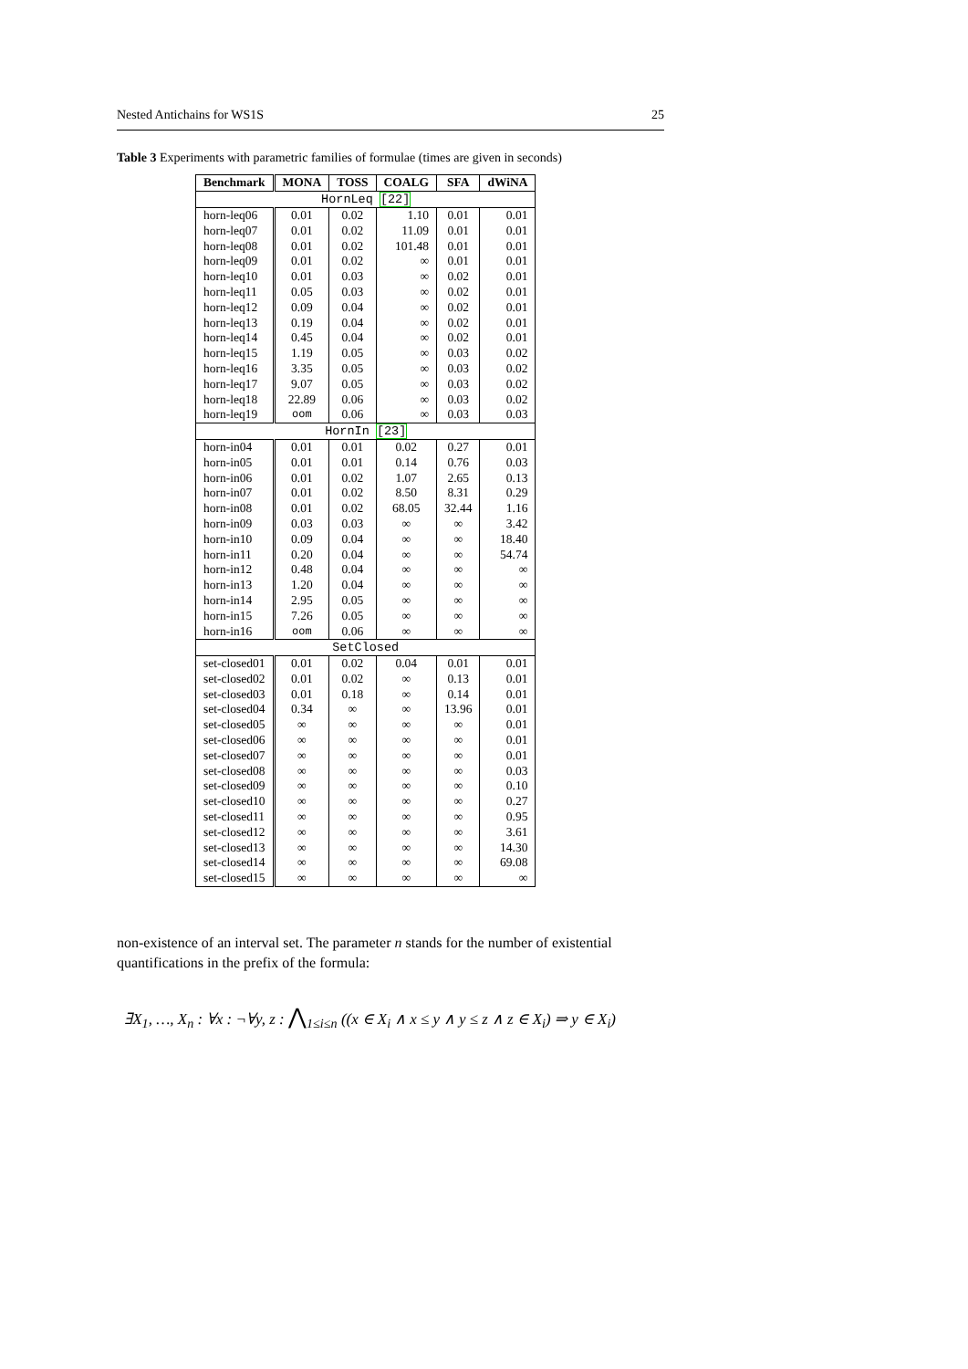Nested Antichains for WS1S 25
Table 3 Experiments with parametric families of formulae (times are given in seconds)
| Benchmark | MONA | TOSS | COALG | SFA | dWiNA |
| --- | --- | --- | --- | --- | --- |
| HornLeq [22] | | | | | |
| horn-leq06 | 0.01 | 0.02 | 1.10 | 0.01 | 0.01 |
| horn-leq07 | 0.01 | 0.02 | 11.09 | 0.01 | 0.01 |
| horn-leq08 | 0.01 | 0.02 | 101.48 | 0.01 | 0.01 |
| horn-leq09 | 0.01 | 0.02 | ∞ | 0.01 | 0.01 |
| horn-leq10 | 0.01 | 0.03 | ∞ | 0.02 | 0.01 |
| horn-leq11 | 0.05 | 0.03 | ∞ | 0.02 | 0.01 |
| horn-leq12 | 0.09 | 0.04 | ∞ | 0.02 | 0.01 |
| horn-leq13 | 0.19 | 0.04 | ∞ | 0.02 | 0.01 |
| horn-leq14 | 0.45 | 0.04 | ∞ | 0.02 | 0.01 |
| horn-leq15 | 1.19 | 0.05 | ∞ | 0.03 | 0.02 |
| horn-leq16 | 3.35 | 0.05 | ∞ | 0.03 | 0.02 |
| horn-leq17 | 9.07 | 0.05 | ∞ | 0.03 | 0.02 |
| horn-leq18 | 22.89 | 0.06 | ∞ | 0.03 | 0.02 |
| horn-leq19 | oom | 0.06 | ∞ | 0.03 | 0.03 |
| HornIn [23] | | | | | |
| horn-in04 | 0.01 | 0.01 | 0.02 | 0.27 | 0.01 |
| horn-in05 | 0.01 | 0.01 | 0.14 | 0.76 | 0.03 |
| horn-in06 | 0.01 | 0.02 | 1.07 | 2.65 | 0.13 |
| horn-in07 | 0.01 | 0.02 | 8.50 | 8.31 | 0.29 |
| horn-in08 | 0.01 | 0.02 | 68.05 | 32.44 | 1.16 |
| horn-in09 | 0.03 | 0.03 | ∞ | ∞ | 3.42 |
| horn-in10 | 0.09 | 0.04 | ∞ | ∞ | 18.40 |
| horn-in11 | 0.20 | 0.04 | ∞ | ∞ | 54.74 |
| horn-in12 | 0.48 | 0.04 | ∞ | ∞ | ∞ |
| horn-in13 | 1.20 | 0.04 | ∞ | ∞ | ∞ |
| horn-in14 | 2.95 | 0.05 | ∞ | ∞ | ∞ |
| horn-in15 | 7.26 | 0.05 | ∞ | ∞ | ∞ |
| horn-in16 | oom | 0.06 | ∞ | ∞ | ∞ |
| SetClosed | | | | | |
| set-closed01 | 0.01 | 0.02 | 0.04 | 0.01 | 0.01 |
| set-closed02 | 0.01 | 0.02 | ∞ | 0.13 | 0.01 |
| set-closed03 | 0.01 | 0.18 | ∞ | 0.14 | 0.01 |
| set-closed04 | 0.34 | ∞ | ∞ | 13.96 | 0.01 |
| set-closed05 | ∞ | ∞ | ∞ | ∞ | 0.01 |
| set-closed06 | ∞ | ∞ | ∞ | ∞ | 0.01 |
| set-closed07 | ∞ | ∞ | ∞ | ∞ | 0.01 |
| set-closed08 | ∞ | ∞ | ∞ | ∞ | 0.03 |
| set-closed09 | ∞ | ∞ | ∞ | ∞ | 0.10 |
| set-closed10 | ∞ | ∞ | ∞ | ∞ | 0.27 |
| set-closed11 | ∞ | ∞ | ∞ | ∞ | 0.95 |
| set-closed12 | ∞ | ∞ | ∞ | ∞ | 3.61 |
| set-closed13 | ∞ | ∞ | ∞ | ∞ | 14.30 |
| set-closed14 | ∞ | ∞ | ∞ | ∞ | 69.08 |
| set-closed15 | ∞ | ∞ | ∞ | ∞ | ∞ |
non-existence of an interval set. The parameter n stands for the number of existential quantifications in the prefix of the formula:
∃X<sub>1</sub>, …, X<sub>n</sub> : ∀x : ¬∀y, z : ⋀<sub>1≤i≤n</sub> ((x ∈ X<sub>i</sub> ∧ x ≤ y ∧ y ≤ z ∧ z ∈ X<sub>i</sub>) ⇒ y ∈ X<sub>i</sub>)